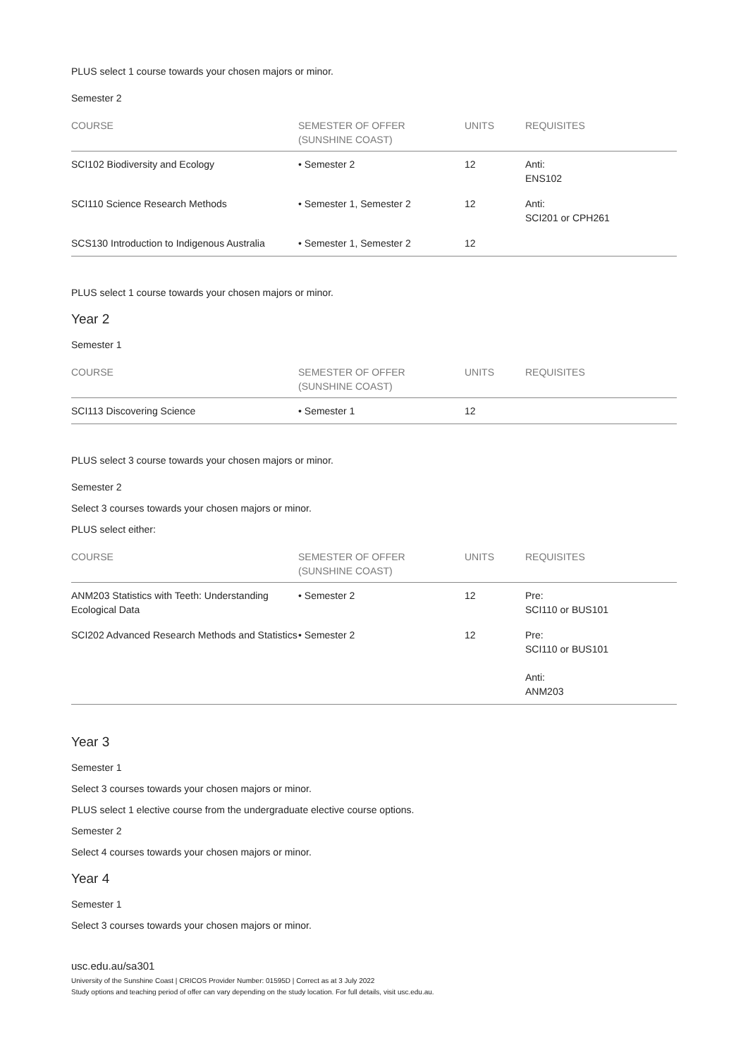PLUS select 1 course towards your chosen majors or minor.
Semester 2
| COURSE | SEMESTER OF OFFER (SUNSHINE COAST) | UNITS | REQUISITES |
| --- | --- | --- | --- |
| SCI102 Biodiversity and Ecology | • Semester 2 | 12 | Anti: ENS102 |
| SCI110 Science Research Methods | • Semester 1, Semester 2 | 12 | Anti: SCI201 or CPH261 |
| SCS130 Introduction to Indigenous Australia | • Semester 1, Semester 2 | 12 | |
PLUS select 1 course towards your chosen majors or minor.
Year 2
Semester 1
| COURSE | SEMESTER OF OFFER (SUNSHINE COAST) | UNITS | REQUISITES |
| --- | --- | --- | --- |
| SCI113 Discovering Science | • Semester 1 | 12 | |
PLUS select 3 course towards your chosen majors or minor.
Semester 2
Select 3 courses towards your chosen majors or minor.
PLUS select either:
| COURSE | SEMESTER OF OFFER (SUNSHINE COAST) | UNITS | REQUISITES |
| --- | --- | --- | --- |
| ANM203 Statistics with Teeth: Understanding Ecological Data | • Semester 2 | 12 | Pre: SCI110 or BUS101 |
| SCI202 Advanced Research Methods and Statistics | • Semester 2 | 12 | Pre: SCI110 or BUS101 Anti: ANM203 |
Year 3
Semester 1
Select 3 courses towards your chosen majors or minor.
PLUS select 1 elective course from the undergraduate elective course options.
Semester 2
Select 4 courses towards your chosen majors or minor.
Year 4
Semester 1
Select 3 courses towards your chosen majors or minor.
usc.edu.au/sa301
University of the Sunshine Coast | CRICOS Provider Number: 01595D | Correct as at 3 July 2022
Study options and teaching period of offer can vary depending on the study location. For full details, visit usc.edu.au.